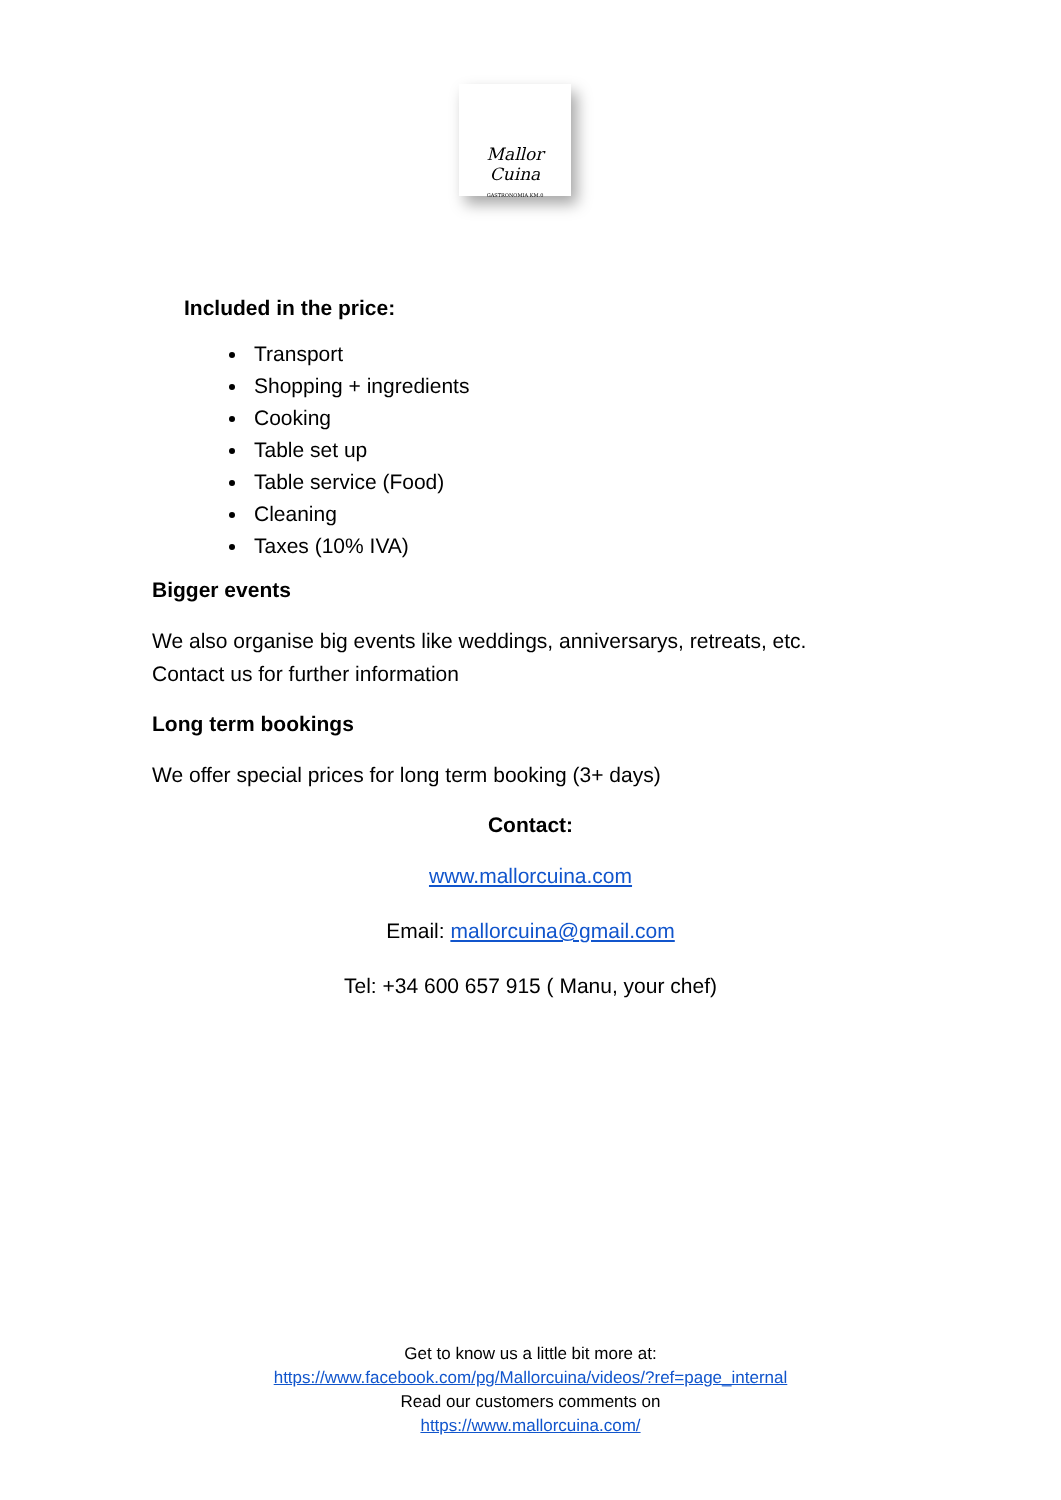Mallor Cuina
GASTRONOMIA KM.0
Included in the price:
Transport
Shopping + ingredients
Cooking
Table set up
Table service (Food)
Cleaning
Taxes (10% IVA)
Bigger events
We also organise big events like weddings, anniversarys, retreats, etc.
Contact us for further information
Long term bookings
We offer special prices for long term booking (3+ days)
Contact:
www.mallorcuina.com
Email: mallorcuina@gmail.com
Tel: +34 600 657 915 ( Manu, your chef)
Get to know us a little bit more at:
https://www.facebook.com/pg/Mallorcuina/videos/?ref=page_internal
Read our customers comments on
https://www.mallorcuina.com/